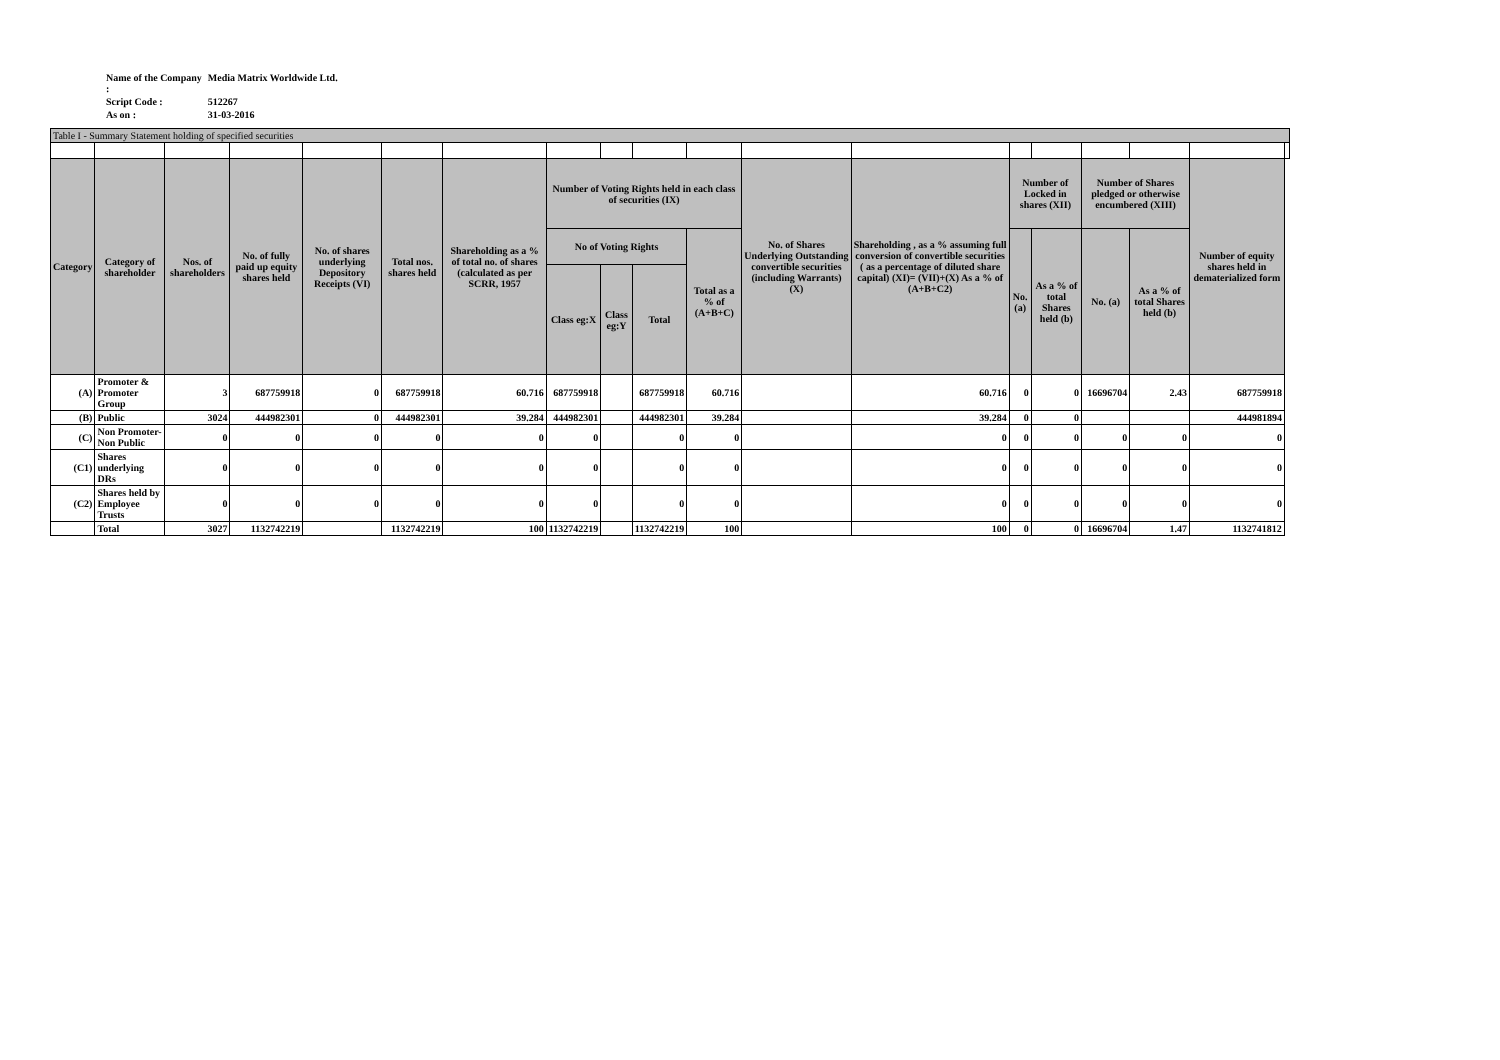| Name of the Company : | Media Matrix Worldwide Ltd. |
| Script Code : | 512267 |
| As on : | 31-03-2016 |
| Table I - Summary Statement holding of specified securities | | | | | | | | | | | | | | | | | | |
| Category | Category of shareholder | Nos. of shareholders | No. of fully paid up equity shares held | No. of shares underlying Depository Receipts (VI) | Total nos. shares held | Shareholding as a % of total no. of shares (calculated as per SCRR, 1957 | Number of Voting Rights held in each class of securities (IX) | | | | No. of Shares Underlying Outstanding convertible securities (including Warrants) (X) | Shareholding , as a % assuming full conversion of convertible securities ( as a percentage of diluted share capital) (XI)= (VII)+(X) As a % of (A+B+C2) | Number of Locked in shares (XII) | | Number of Shares pledged or otherwise encumbered (XIII) | | Number of equity shares held in dematerialized form | |
| | | | | | | | No of Voting Rights | | | Total as a % of (A+B+C) | | | No. (a) | As a % of total Shares held (b) | No. (a) | As a % of total Shares held (b) | | |
| | | | | | | | Class eg:X | Class eg:Y | Total | | | | | | | | | |
| (A) | Promoter & Promoter Group | 3 | 687759918 | 0 | 687759918 | 60.716 | 687759918 | | 687759918 | 60.716 | | 60.716 | 0 | 0 | 16696704 | 2.43 | 687759918 | |
| (B) | Public | 3024 | 444982301 | 0 | 444982301 | 39.284 | 444982301 | | 444982301 | 39.284 | | 39.284 | 0 | 0 | | | 444981894 | |
| (C) | Non Promoter- Non Public | 0 | 0 | 0 | 0 | 0 | 0 | | 0 | 0 | | 0 | 0 | 0 | 0 | 0 | 0 | |
| (C1) | Shares underlying DRs | 0 | 0 | 0 | 0 | 0 | 0 | | 0 | 0 | | 0 | 0 | 0 | 0 | 0 | 0 | |
| (C2) | Shares held by Employee Trusts | 0 | 0 | 0 | 0 | 0 | 0 | | 0 | 0 | | 0 | 0 | 0 | 0 | 0 | 0 | |
| | Total | 3027 | 1132742219 | | 1132742219 | 100 | 1132742219 | | 1132742219 | 100 | | 100 | 0 | 0 | 16696704 | 1.47 | 1132741812 | |